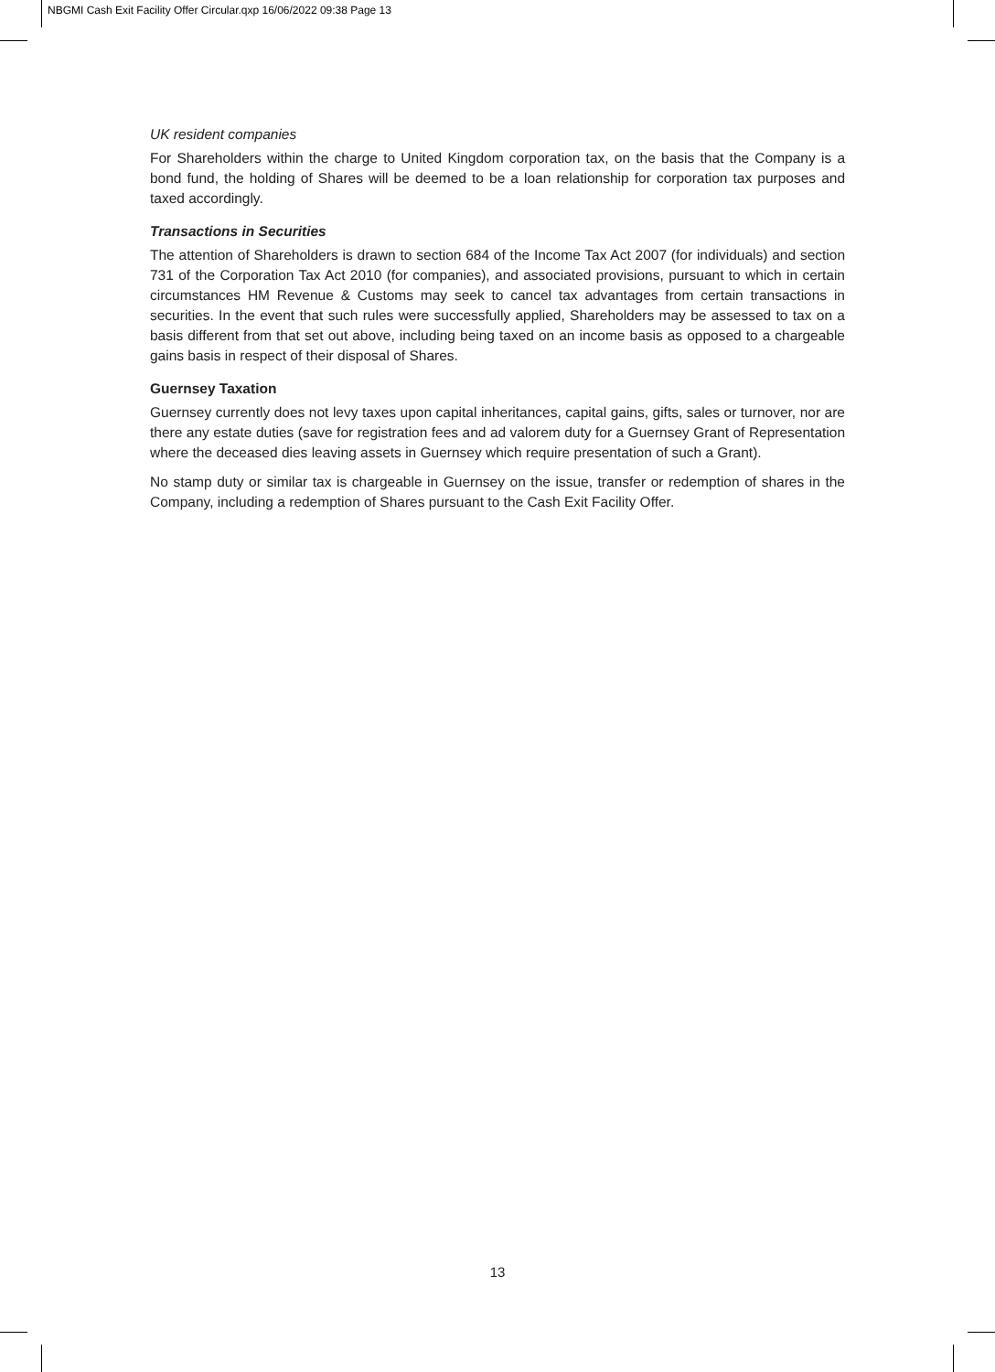NBGMI Cash Exit Facility Offer Circular.qxp 16/06/2022 09:38 Page 13
UK resident companies
For Shareholders within the charge to United Kingdom corporation tax, on the basis that the Company is a bond fund, the holding of Shares will be deemed to be a loan relationship for corporation tax purposes and taxed accordingly.
Transactions in Securities
The attention of Shareholders is drawn to section 684 of the Income Tax Act 2007 (for individuals) and section 731 of the Corporation Tax Act 2010 (for companies), and associated provisions, pursuant to which in certain circumstances HM Revenue & Customs may seek to cancel tax advantages from certain transactions in securities. In the event that such rules were successfully applied, Shareholders may be assessed to tax on a basis different from that set out above, including being taxed on an income basis as opposed to a chargeable gains basis in respect of their disposal of Shares.
Guernsey Taxation
Guernsey currently does not levy taxes upon capital inheritances, capital gains, gifts, sales or turnover, nor are there any estate duties (save for registration fees and ad valorem duty for a Guernsey Grant of Representation where the deceased dies leaving assets in Guernsey which require presentation of such a Grant).
No stamp duty or similar tax is chargeable in Guernsey on the issue, transfer or redemption of shares in the Company, including a redemption of Shares pursuant to the Cash Exit Facility Offer.
13